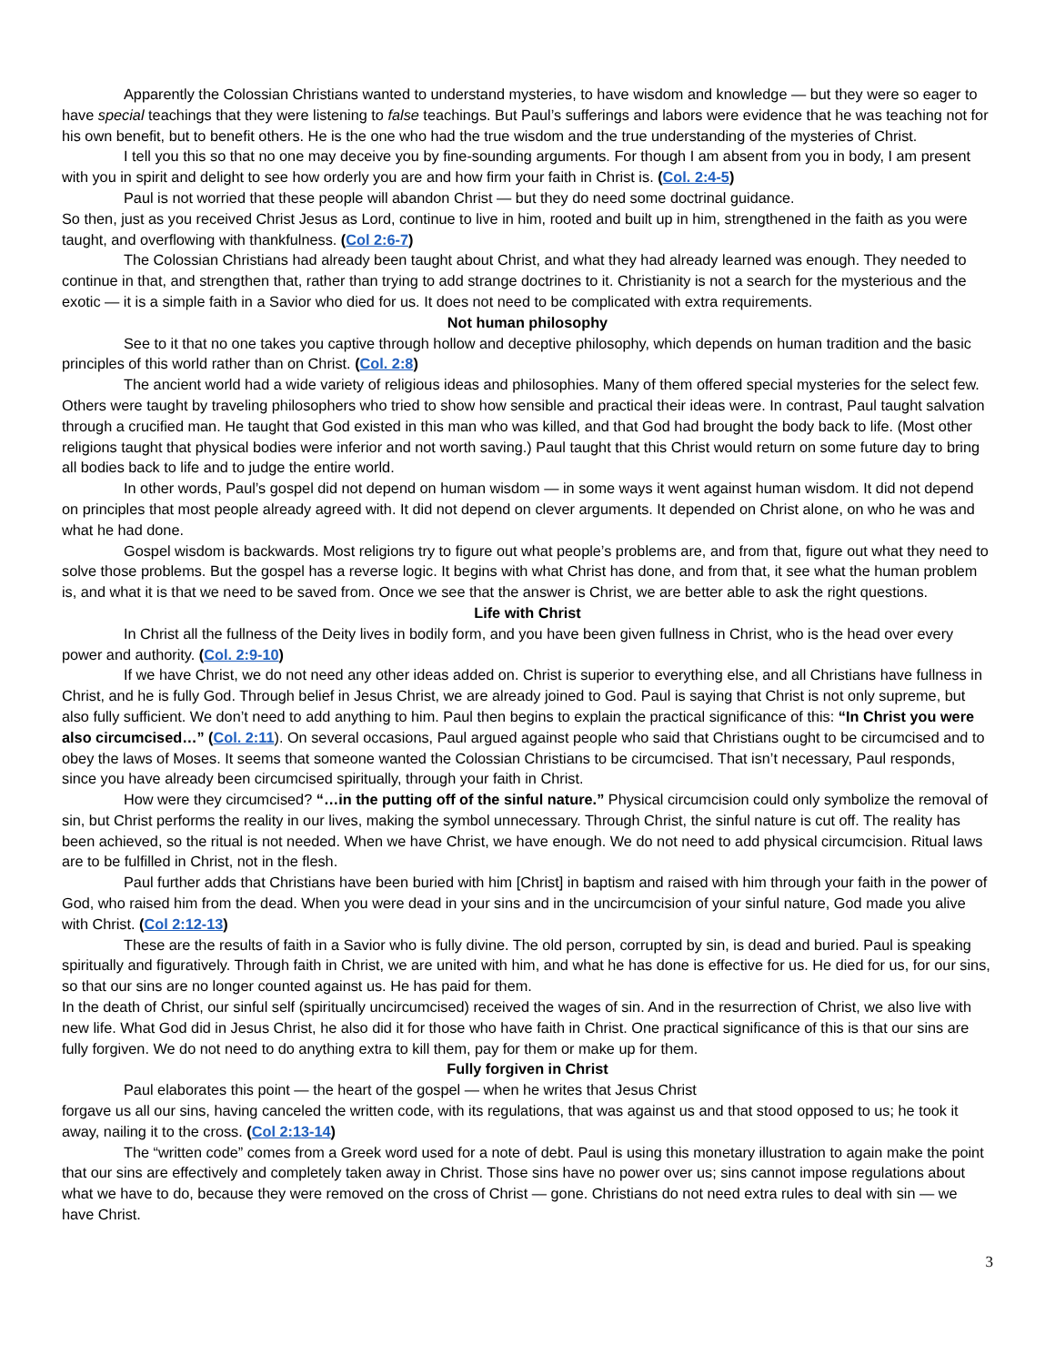Apparently the Colossian Christians wanted to understand mysteries, to have wisdom and knowledge — but they were so eager to have special teachings that they were listening to false teachings. But Paul’s sufferings and labors were evidence that he was teaching not for his own benefit, but to benefit others. He is the one who had the true wisdom and the true understanding of the mysteries of Christ.
I tell you this so that no one may deceive you by fine-sounding arguments. For though I am absent from you in body, I am present with you in spirit and delight to see how orderly you are and how firm your faith in Christ is. (Col. 2:4-5)
Paul is not worried that these people will abandon Christ — but they do need some doctrinal guidance.
So then, just as you received Christ Jesus as Lord, continue to live in him, rooted and built up in him, strengthened in the faith as you were taught, and overflowing with thankfulness. (Col 2:6-7)
The Colossian Christians had already been taught about Christ, and what they had already learned was enough. They needed to continue in that, and strengthen that, rather than trying to add strange doctrines to it. Christianity is not a search for the mysterious and the exotic — it is a simple faith in a Savior who died for us. It does not need to be complicated with extra requirements.
Not human philosophy
See to it that no one takes you captive through hollow and deceptive philosophy, which depends on human tradition and the basic principles of this world rather than on Christ. (Col. 2:8)
The ancient world had a wide variety of religious ideas and philosophies. Many of them offered special mysteries for the select few. Others were taught by traveling philosophers who tried to show how sensible and practical their ideas were. In contrast, Paul taught salvation through a crucified man. He taught that God existed in this man who was killed, and that God had brought the body back to life. (Most other religions taught that physical bodies were inferior and not worth saving.) Paul taught that this Christ would return on some future day to bring all bodies back to life and to judge the entire world.
In other words, Paul’s gospel did not depend on human wisdom — in some ways it went against human wisdom. It did not depend on principles that most people already agreed with. It did not depend on clever arguments. It depended on Christ alone, on who he was and what he had done.
Gospel wisdom is backwards. Most religions try to figure out what people’s problems are, and from that, figure out what they need to solve those problems. But the gospel has a reverse logic. It begins with what Christ has done, and from that, it see what the human problem is, and what it is that we need to be saved from. Once we see that the answer is Christ, we are better able to ask the right questions.
Life with Christ
In Christ all the fullness of the Deity lives in bodily form, and you have been given fullness in Christ, who is the head over every power and authority. (Col. 2:9-10)
If we have Christ, we do not need any other ideas added on. Christ is superior to everything else, and all Christians have fullness in Christ, and he is fully God. Through belief in Jesus Christ, we are already joined to God. Paul is saying that Christ is not only supreme, but also fully sufficient. We don’t need to add anything to him. Paul then begins to explain the practical significance of this: “In Christ you were also circumcised…” (Col. 2:11). On several occasions, Paul argued against people who said that Christians ought to be circumcised and to obey the laws of Moses. It seems that someone wanted the Colossian Christians to be circumcised. That isn’t necessary, Paul responds, since you have already been circumcised spiritually, through your faith in Christ.
How were they circumcised? “…in the putting off of the sinful nature.” Physical circumcision could only symbolize the removal of sin, but Christ performs the reality in our lives, making the symbol unnecessary. Through Christ, the sinful nature is cut off. The reality has been achieved, so the ritual is not needed. When we have Christ, we have enough. We do not need to add physical circumcision. Ritual laws are to be fulfilled in Christ, not in the flesh.
Paul further adds that Christians have been buried with him [Christ] in baptism and raised with him through your faith in the power of God, who raised him from the dead. When you were dead in your sins and in the uncircumcision of your sinful nature, God made you alive with Christ. (Col 2:12-13)
These are the results of faith in a Savior who is fully divine. The old person, corrupted by sin, is dead and buried. Paul is speaking spiritually and figuratively. Through faith in Christ, we are united with him, and what he has done is effective for us. He died for us, for our sins, so that our sins are no longer counted against us. He has paid for them.
In the death of Christ, our sinful self (spiritually uncircumcised) received the wages of sin. And in the resurrection of Christ, we also live with new life. What God did in Jesus Christ, he also did it for those who have faith in Christ. One practical significance of this is that our sins are fully forgiven. We do not need to do anything extra to kill them, pay for them or make up for them.
Fully forgiven in Christ
Paul elaborates this point — the heart of the gospel — when he writes that Jesus Christ
forgave us all our sins, having canceled the written code, with its regulations, that was against us and that stood opposed to us; he took it away, nailing it to the cross. (Col 2:13-14)
The “written code” comes from a Greek word used for a note of debt. Paul is using this monetary illustration to again make the point that our sins are effectively and completely taken away in Christ. Those sins have no power over us; sins cannot impose regulations about what we have to do, because they were removed on the cross of Christ — gone. Christians do not need extra rules to deal with sin — we have Christ.
3